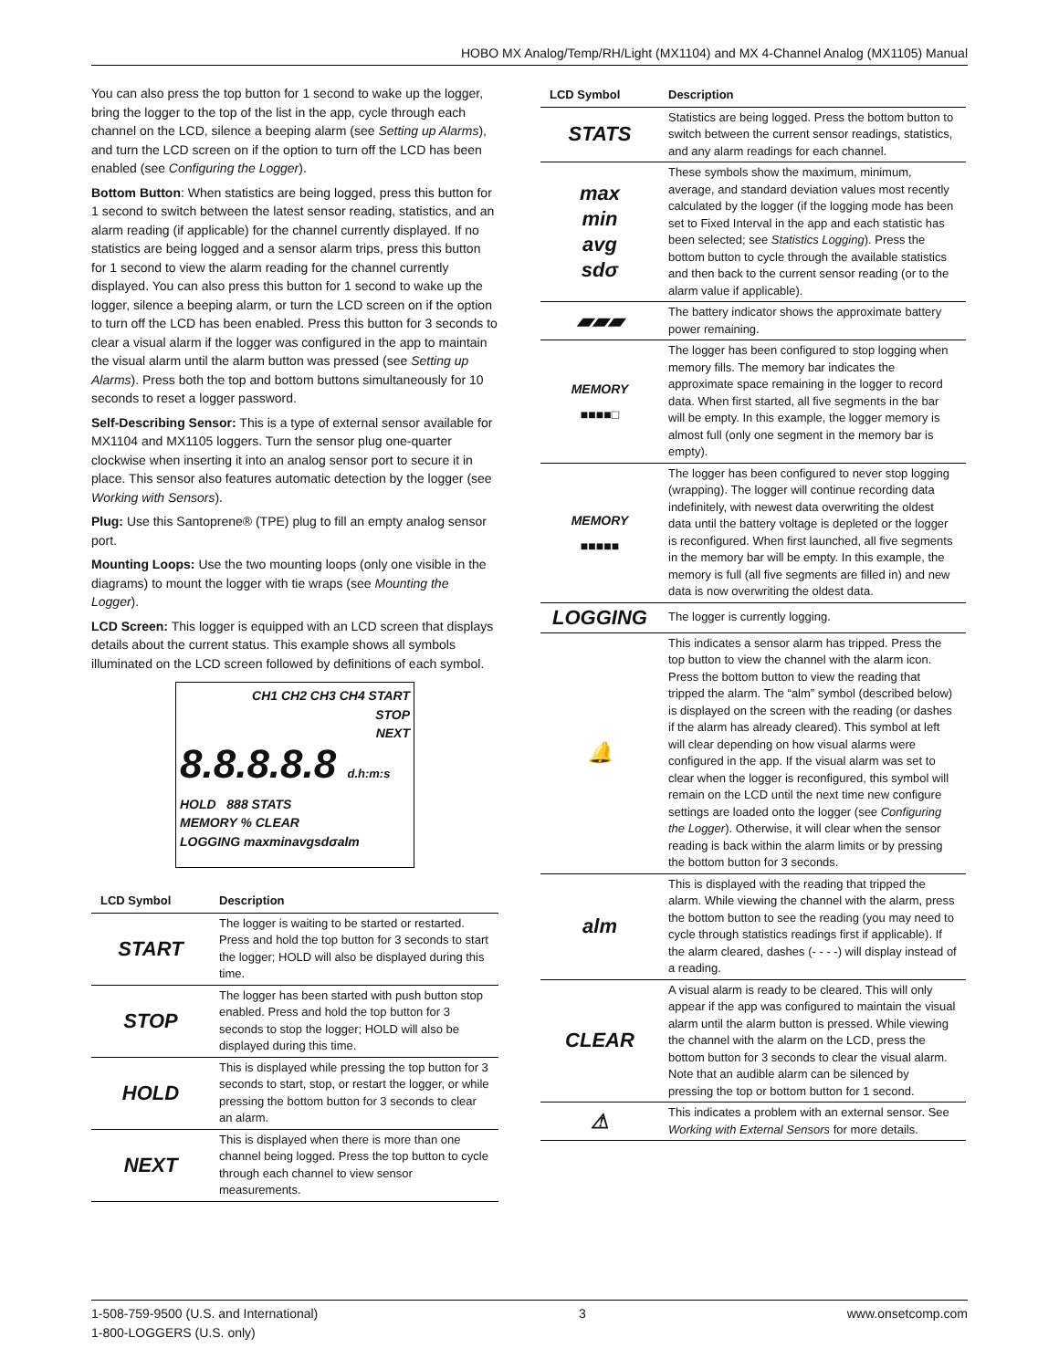HOBO MX Analog/Temp/RH/Light (MX1104) and MX 4-Channel Analog (MX1105) Manual
You can also press the top button for 1 second to wake up the logger, bring the logger to the top of the list in the app, cycle through each channel on the LCD, silence a beeping alarm (see Setting up Alarms), and turn the LCD screen on if the option to turn off the LCD has been enabled (see Configuring the Logger).
Bottom Button: When statistics are being logged, press this button for 1 second to switch between the latest sensor reading, statistics, and an alarm reading (if applicable) for the channel currently displayed. If no statistics are being logged and a sensor alarm trips, press this button for 1 second to view the alarm reading for the channel currently displayed. You can also press this button for 1 second to wake up the logger, silence a beeping alarm, or turn the LCD screen on if the option to turn off the LCD has been enabled. Press this button for 3 seconds to clear a visual alarm if the logger was configured in the app to maintain the visual alarm until the alarm button was pressed (see Setting up Alarms). Press both the top and bottom buttons simultaneously for 10 seconds to reset a logger password.
Self-Describing Sensor: This is a type of external sensor available for MX1104 and MX1105 loggers. Turn the sensor plug one-quarter clockwise when inserting it into an analog sensor port to secure it in place. This sensor also features automatic detection by the logger (see Working with Sensors).
Plug: Use this Santoprene® (TPE) plug to fill an empty analog sensor port.
Mounting Loops: Use the two mounting loops (only one visible in the diagrams) to mount the logger with tie wraps (see Mounting the Logger).
LCD Screen: This logger is equipped with an LCD screen that displays details about the current status. This example shows all symbols illuminated on the LCD screen followed by definitions of each symbol.
CH1 CH2 CH3 CH4 START
STOP
NEXT
8.8.8.8.8 d.h:m:s
HOLD 888 STATS
MEMORY % CLEAR
LOGGING maxminavgsdσalm
| LCD Symbol | Description |
| --- | --- |
| START | The logger is waiting to be started or restarted. Press and hold the top button for 3 seconds to start the logger; HOLD will also be displayed during this time. |
| STOP | The logger has been started with push button stop enabled. Press and hold the top button for 3 seconds to stop the logger; HOLD will also be displayed during this time. |
| HOLD | This is displayed while pressing the top button for 3 seconds to start, stop, or restart the logger, or while pressing the bottom button for 3 seconds to clear an alarm. |
| NEXT | This is displayed when there is more than one channel being logged. Press the top button to cycle through each channel to view sensor measurements. |
| LCD Symbol | Description |
| --- | --- |
| STATS | Statistics are being logged. Press the bottom button to switch between the current sensor readings, statistics, and any alarm readings for each channel. |
| max min avg sdσ | These symbols show the maximum, minimum, average, and standard deviation values most recently calculated by the logger (if the logging mode has been set to Fixed Interval in the app and each statistic has been selected; see Statistics Logging ). Press the bottom button to cycle through the available statistics and then back to the current sensor reading (or to the alarm value if applicable). |
| ▰▰▰ | The battery indicator shows the approximate battery power remaining. |
| MEMORY ■■■■□ | The logger has been configured to stop logging when memory fills. The memory bar indicates the approximate space remaining in the logger to record data. When first started, all five segments in the bar will be empty. In this example, the logger memory is almost full (only one segment in the memory bar is empty). |
| MEMORY ■■■■■ | The logger has been configured to never stop logging (wrapping). The logger will continue recording data indefinitely, with newest data overwriting the oldest data until the battery voltage is depleted or the logger is reconfigured. When first launched, all five segments in the memory bar will be empty. In this example, the memory is full (all five segments are filled in) and new data is now overwriting the oldest data. |
| LOGGING | The logger is currently logging. |
| 🔔 | This indicates a sensor alarm has tripped. Press the top button to view the channel with the alarm icon. Press the bottom button to view the reading that tripped the alarm. The “alm” symbol (described below) is displayed on the screen with the reading (or dashes if the alarm has already cleared). This symbol at left will clear depending on how visual alarms were configured in the app. If the visual alarm was set to clear when the logger is reconfigured, this symbol will remain on the LCD until the next time new configure settings are loaded onto the logger (see Configuring the Logger ). Otherwise, it will clear when the sensor reading is back within the alarm limits or by pressing the bottom button for 3 seconds. |
| alm | This is displayed with the reading that tripped the alarm. While viewing the channel with the alarm, press the bottom button to see the reading (you may need to cycle through statistics readings first if applicable). If the alarm cleared, dashes (- - - -) will display instead of a reading. |
| CLEAR | A visual alarm is ready to be cleared. This will only appear if the app was configured to maintain the visual alarm until the alarm button is pressed. While viewing the channel with the alarm on the LCD, press the bottom button for 3 seconds to clear the visual alarm. Note that an audible alarm can be silenced by pressing the top or bottom button for 1 second. |
| ⚠ | This indicates a problem with an external sensor. See Working with External Sensors for more details. |
1-508-759-9500 (U.S. and International)
1-800-LOGGERS (U.S. only)
3 www.onsetcomp.com